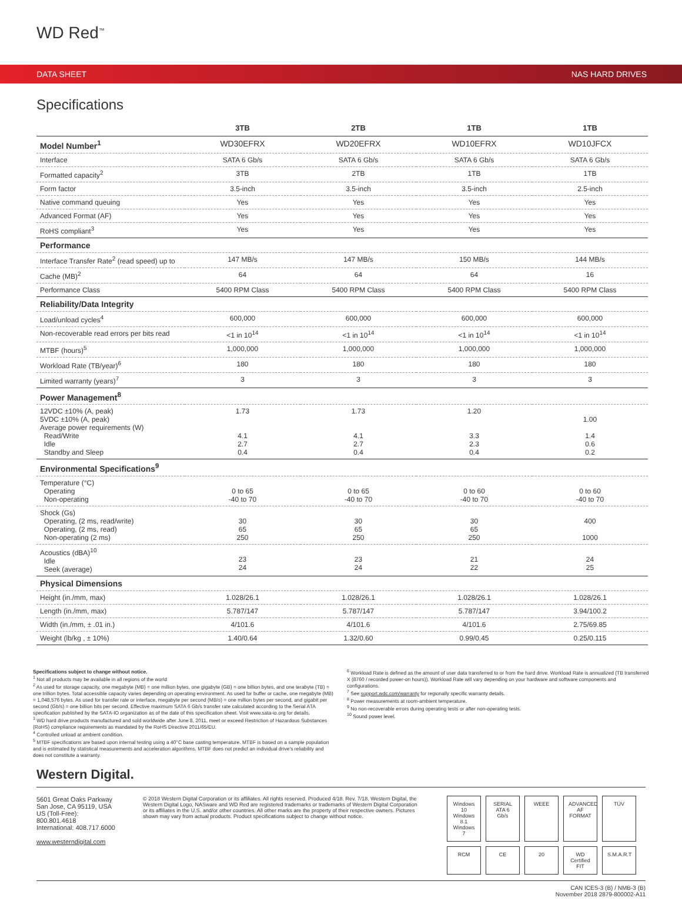WD Red<sup>™</sup>
DATA SHEET NAS HARD DRIVES
Specifications
| | 3TB | 2TB | 1TB | 1TB |
| --- | --- | --- | --- | --- |
| Model Number<sup>1</sup> | WD30EFRX | WD20EFRX | WD10EFRX | WD10JFCX |
| Interface | SATA 6 Gb/s | SATA 6 Gb/s | SATA 6 Gb/s | SATA 6 Gb/s |
| Formatted capacity<sup>2</sup> | 3TB | 2TB | 1TB | 1TB |
| Form factor | 3.5-inch | 3.5-inch | 3.5-inch | 2.5-inch |
| Native command queuing | Yes | Yes | Yes | Yes |
| Advanced Format (AF) | Yes | Yes | Yes | Yes |
| RoHS compliant<sup>3</sup> | Yes | Yes | Yes | Yes |
| Performance | | | | |
| Interface Transfer Rate<sup>2</sup> (read speed) up to | 147 MB/s | 147 MB/s | 150 MB/s | 144 MB/s |
| Cache (MB)<sup>2</sup> | 64 | 64 | 64 | 16 |
| Performance Class | 5400 RPM Class | 5400 RPM Class | 5400 RPM Class | 5400 RPM Class |
| Reliability/Data Integrity | | | | |
| Load/unload cycles<sup>4</sup> | 600,000 | 600,000 | 600,000 | 600,000 |
| Non-recoverable read errors per bits read | <1 in 10<sup>14</sup> | <1 in 10<sup>14</sup> | <1 in 10<sup>14</sup> | <1 in 10<sup>14</sup> |
| MTBF (hours)<sup>5</sup> | 1,000,000 | 1,000,000 | 1,000,000 | 1,000,000 |
| Workload Rate (TB/year)<sup>6</sup> | 180 | 180 | 180 | 180 |
| Limited warranty (years)<sup>7</sup> | 3 | 3 | 3 | 3 |
| Power Management<sup>8</sup> | | | | |
| 12VDC ±10% (A, peak) 5VDC ±10% (A, peak) Average power requirements (W) Read/Write Idle Standby and Sleep | 1.73 4.1 2.7 0.4 | 1.73 4.1 2.7 0.4 | 1.20 3.3 2.3 0.4 | 1.00 1.4 0.6 0.2 |
| Environmental Specifications<sup>9</sup> | | | | |
| Temperature (°C) Operating Non-operating | 0 to 65 -40 to 70 | 0 to 65 -40 to 70 | 0 to 60 -40 to 70 | 0 to 60 -40 to 70 |
| Shock (Gs) Operating, (2 ms, read/write) Operating, (2 ms, read) Non-operating (2 ms) | 30 65 250 | 30 65 250 | 30 65 250 | 400 1000 |
| Acoustics (dBA)<sup>10</sup> Idle Seek (average) | 23 24 | 23 24 | 21 22 | 24 25 |
| Physical Dimensions | | | | |
| Height (in./mm, max) | 1.028/26.1 | 1.028/26.1 | 1.028/26.1 | 1.028/26.1 |
| Length (in./mm, max) | 5.787/147 | 5.787/147 | 5.787/147 | 3.94/100.2 |
| Width (in./mm, ± .01 in.) | 4/101.6 | 4/101.6 | 4/101.6 | 2.75/69.85 |
| Weight (lb/kg , ± 10%) | 1.40/0.64 | 1.32/0.60 | 0.99/0.45 | 0.25/0.115 |
Specifications subject to change without notice.
<sup>1</sup> Not all products may be available in all regions of the world
<sup>2</sup> As used for storage capacity, one megabyte (MB) = one million bytes, one gigabyte (GB) = one billion bytes, and one terabyte (TB) = one trillion bytes. Total accessible capacity varies depending on operating environment. As used for buffer or cache, one megabyte (MB) = 1,048,576 bytes. As used for transfer rate or interface, megabyte per second (MB/s) = one million bytes per second, and gigabit per second (Gb/s) = one billion bits per second. Effective maximum SATA 6 Gb/s transfer rate calculated according to the Serial ATA specification published by the SATA-IO organization as of the date of this specification sheet. Visit www.sata-io.org for details.
<sup>3</sup> WD hard drive products manufactured and sold worldwide after June 8, 2011, meet or exceed Restriction of Hazardous Substances (RoHS) compliance requirements as mandated by the RoHS Directive 2011/65/EU.
<sup>4</sup> Controlled unload at ambient condition.
<sup>5</sup> MTBF specifications are based upon internal testing using a 40°C base casting temperature. MTBF is based on a sample population and is estimated by statistical measurements and acceleration algorithms. MTBF does not predict an individual drive's reliability and does not constitute a warranty.
<sup>6</sup> Workload Rate is defined as the amount of user data transferred to or from the hard drive. Workload Rate is annualized (TB transferred X (8760 / recorded power-on hours)). Workload Rate will vary depending on your hardware and software components and configurations.
<sup>7</sup> See support.wdc.com/warranty for regionally specific warranty details.
<sup>8</sup> Power measurements at room-ambient temperature.
<sup>9</sup> No non-recoverable errors during operating tests or after non-operating tests.
<sup>10</sup> Sound power level.
Western Digital.
5601 Great Oaks Parkway
San Jose, CA 95119, USA
US (Toll-Free): 800.801.4618
International: 408.717.6000
www.westerndigital.com
© 2018 Western Digital Corporation or its affiliates. All rights reserved. Produced 4/18. Rev. 7/18. Western Digital, the Western Digital Logo, NASware and WD Red are registered trademarks or trademarks of Western Digital Corporation or its affiliates in the U.S. and/or other countries. All other marks are the property of their respective owners. Pictures shown may vary from actual products. Product specifications subject to change without notice.
Windows 10 Windows 8.1 Windows 7 SERIAL ATA 6 Gb/s WEEE ADVANCED AF FORMAT TÜV RCM CE 20 WD Certified FIT S.M.A.R.T
CAN ICES-3 (B) / NMB-3 (B)
November 2018 2879-800002-A11